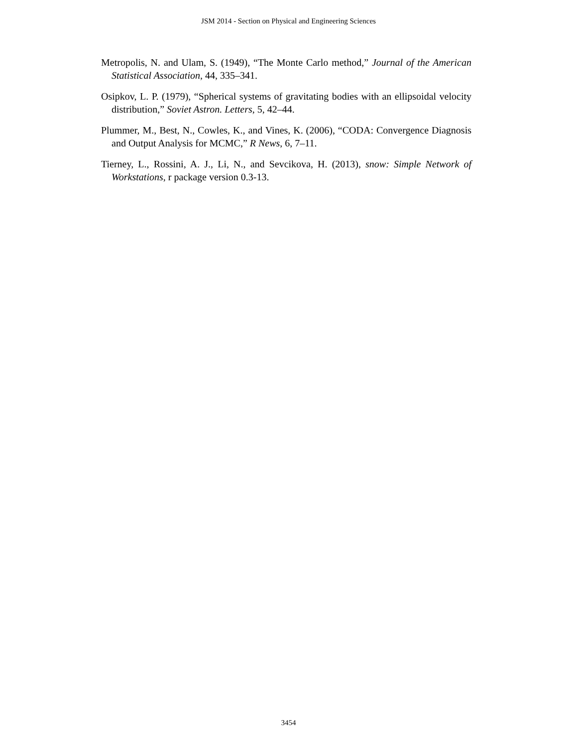JSM 2014 - Section on Physical and Engineering Sciences
Metropolis, N. and Ulam, S. (1949), “The Monte Carlo method,” Journal of the American Statistical Association, 44, 335–341.
Osipkov, L. P. (1979), “Spherical systems of gravitating bodies with an ellipsoidal velocity distribution,” Soviet Astron. Letters, 5, 42–44.
Plummer, M., Best, N., Cowles, K., and Vines, K. (2006), “CODA: Convergence Diagnosis and Output Analysis for MCMC,” R News, 6, 7–11.
Tierney, L., Rossini, A. J., Li, N., and Sevcikova, H. (2013), snow: Simple Network of Workstations, r package version 0.3-13.
3454